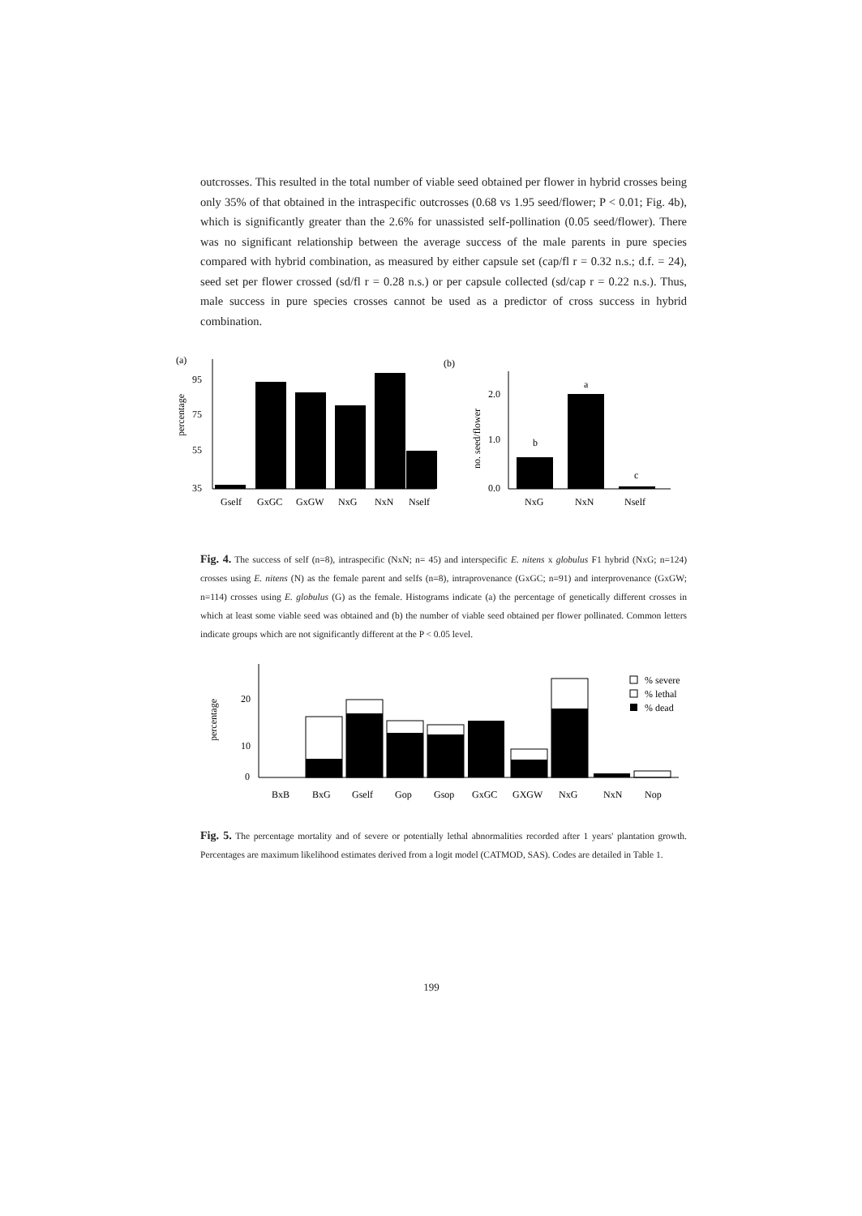outcrosses. This resulted in the total number of viable seed obtained per flower in hybrid crosses being only 35% of that obtained in the intraspecific outcrosses (0.68 vs 1.95 seed/flower; P < 0.01; Fig. 4b), which is significantly greater than the 2.6% for unassisted self-pollination (0.05 seed/flower). There was no significant relationship between the average success of the male parents in pure species compared with hybrid combination, as measured by either capsule set (cap/fl r = 0.32 n.s.; d.f. = 24), seed set per flower crossed (sd/fl r = 0.28 n.s.) or per capsule collected (sd/cap r = 0.22 n.s.). Thus, male success in pure species crosses cannot be used as a predictor of cross success in hybrid combination.
(a)
(b)
percentage
95
75
55
35
Gself
GxGC
GxGW
NxG
NxN
Nself
no. seed/flower
2.0
1.0
0.0
b
a
c
NxG
NxN
Nself
Fig. 4. The success of self (n=8), intraspecific (NxN; n= 45) and interspecific E. nitens x globulus F1 hybrid (NxG; n=124) crosses using E. nitens (N) as the female parent and selfs (n=8), intraprovenance (GxGC; n=91) and interprovenance (GxGW; n=114) crosses using E. globulus (G) as the female. Histograms indicate (a) the percentage of genetically different crosses in which at least some viable seed was obtained and (b) the number of viable seed obtained per flower pollinated. Common letters indicate groups which are not significantly different at the P < 0.05 level.
percentage
20
10
0
% severe
% lethal
% dead
BxB
BxG
Gself
Gop
Gsop
GxGC
GXGW
NxG
NxN
Nop
Fig. 5. The percentage mortality and of severe or potentially lethal abnormalities recorded after 1 years' plantation growth. Percentages are maximum likelihood estimates derived from a logit model (CATMOD, SAS). Codes are detailed in Table 1.
199